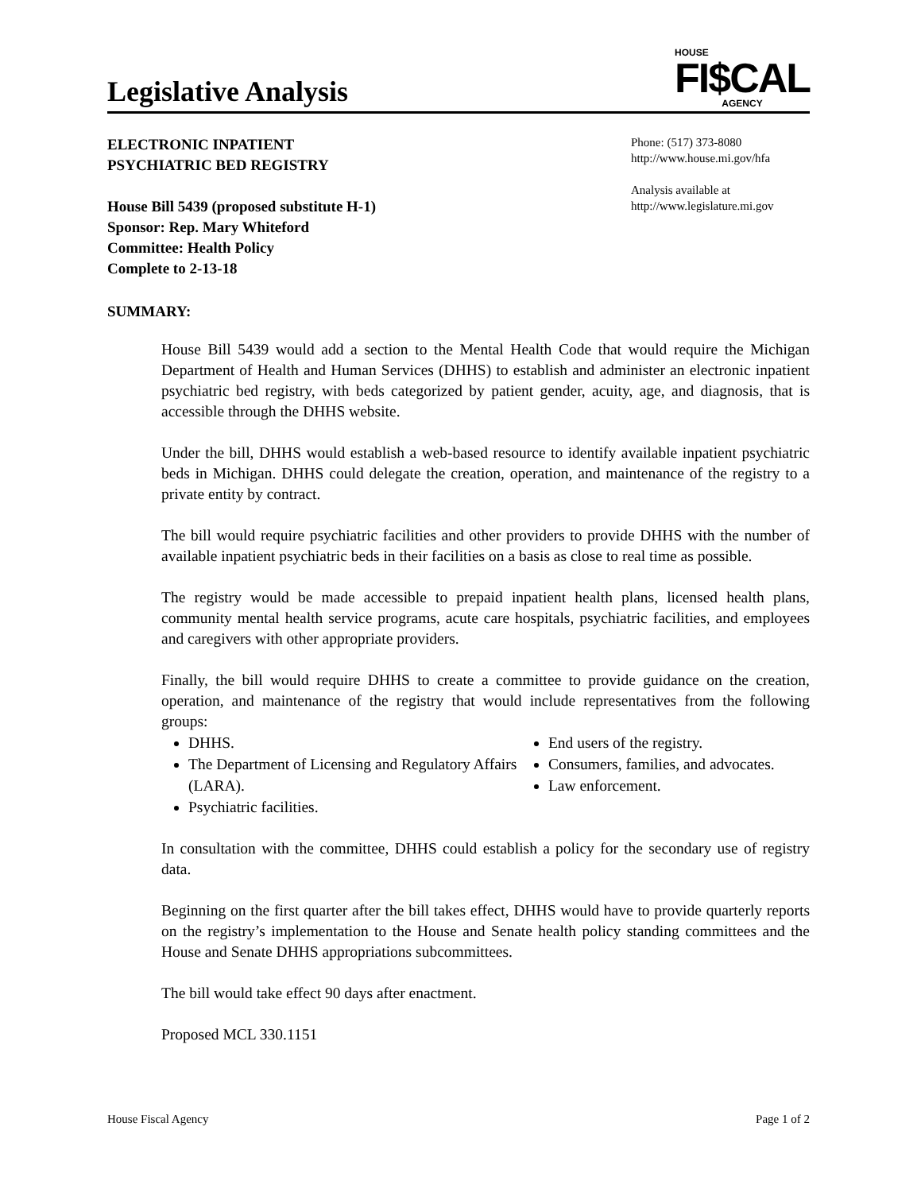Legislative Analysis
HOUSE
FI$CAL
AGENCY
ELECTRONIC INPATIENT
PSYCHIATRIC BED REGISTRY
House Bill 5439 (proposed substitute H-1)
Sponsor: Rep. Mary Whiteford
Committee: Health Policy
Complete to 2-13-18
Phone: (517) 373-8080
http://www.house.mi.gov/hfa
Analysis available at
http://www.legislature.mi.gov
SUMMARY:
House Bill 5439 would add a section to the Mental Health Code that would require the Michigan Department of Health and Human Services (DHHS) to establish and administer an electronic inpatient psychiatric bed registry, with beds categorized by patient gender, acuity, age, and diagnosis, that is accessible through the DHHS website.
Under the bill, DHHS would establish a web-based resource to identify available inpatient psychiatric beds in Michigan. DHHS could delegate the creation, operation, and maintenance of the registry to a private entity by contract.
The bill would require psychiatric facilities and other providers to provide DHHS with the number of available inpatient psychiatric beds in their facilities on a basis as close to real time as possible.
The registry would be made accessible to prepaid inpatient health plans, licensed health plans, community mental health service programs, acute care hospitals, psychiatric facilities, and employees and caregivers with other appropriate providers.
Finally, the bill would require DHHS to create a committee to provide guidance on the creation, operation, and maintenance of the registry that would include representatives from the following groups:
DHHS.
The Department of Licensing and Regulatory Affairs (LARA).
Psychiatric facilities.
End users of the registry.
Consumers, families, and advocates.
Law enforcement.
In consultation with the committee, DHHS could establish a policy for the secondary use of registry data.
Beginning on the first quarter after the bill takes effect, DHHS would have to provide quarterly reports on the registry’s implementation to the House and Senate health policy standing committees and the House and Senate DHHS appropriations subcommittees.
The bill would take effect 90 days after enactment.
Proposed MCL 330.1151
House Fiscal Agency Page 1 of 2